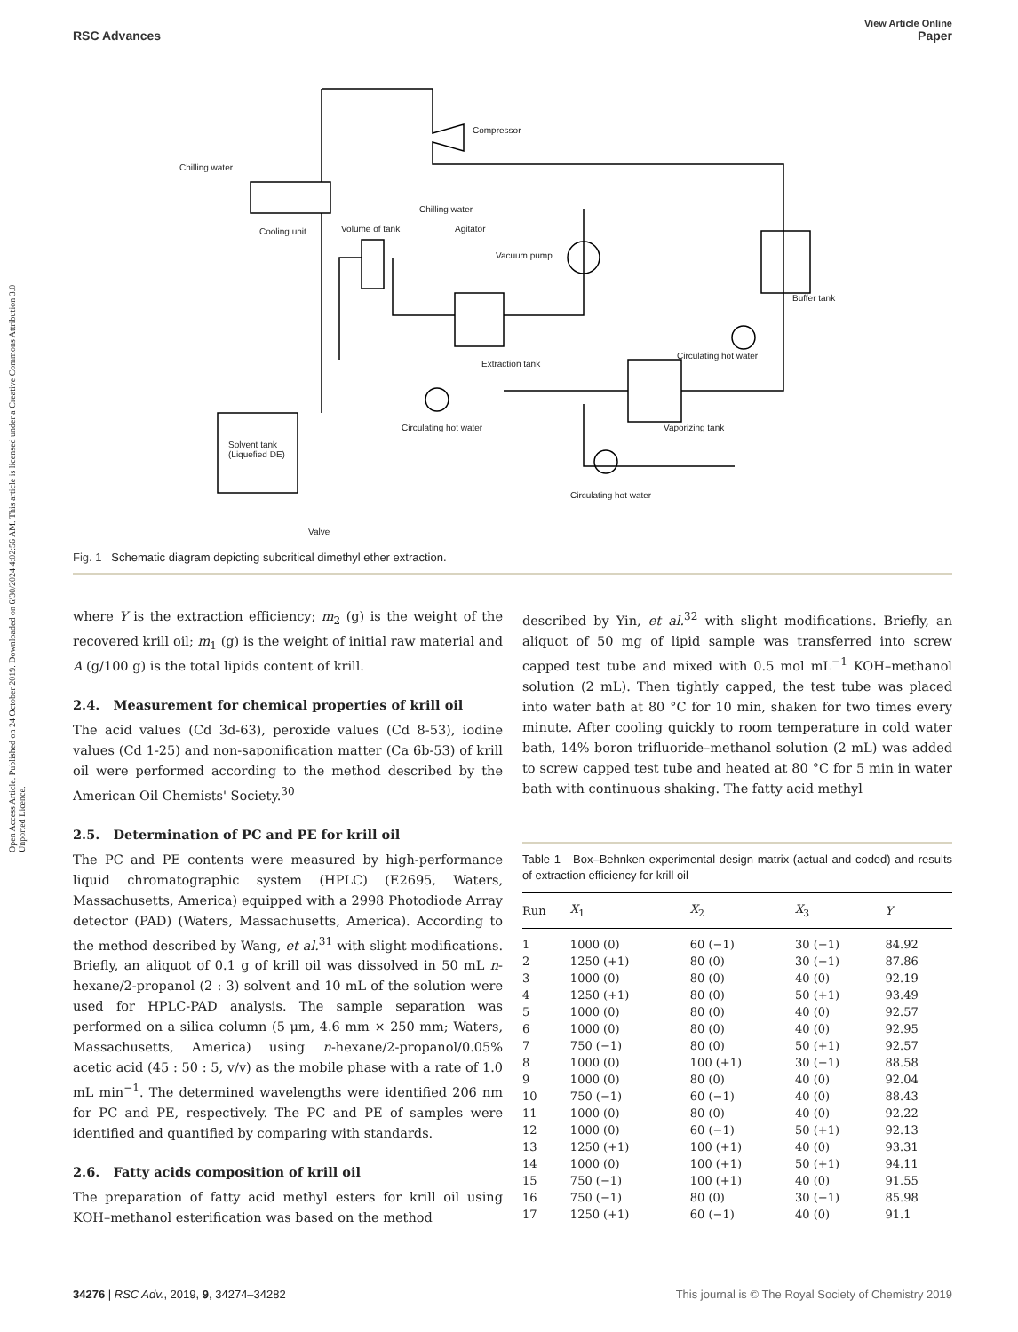View Article Online
RSC Advances Paper
Open Access Article. Published on 24 October 2019. Downloaded on 6/30/2024 4:02:56 AM. This article is licensed under a Creative Commons Attribution 3.0 Unported Licence.
Chilling water
Chilling water
Cooling unit Volume of tank Agitator
Vacuum pump
Compressor
Buffer tank
Circulating hot water
Extraction tank
Circulating hot water Vaporizing tank
Solvent tank
(Liquefied DE)
Circulating hot water
Valve
Fig. 1 Schematic diagram depicting subcritical dimethyl ether extraction.
where Y is the extraction efficiency; m<sub>2</sub> (g) is the weight of the recovered krill oil; m<sub>1</sub> (g) is the weight of initial raw material and A (g/100 g) is the total lipids content of krill.
2.4. Measurement for chemical properties of krill oil
The acid values (Cd 3d-63), peroxide values (Cd 8-53), iodine values (Cd 1-25) and non-saponification matter (Ca 6b-53) of krill oil were performed according to the method described by the American Oil Chemists' Society.<sup>30</sup>
2.5. Determination of PC and PE for krill oil
The PC and PE contents were measured by high-performance liquid chromatographic system (HPLC) (E2695, Waters, Massachusetts, America) equipped with a 2998 Photodiode Array detector (PAD) (Waters, Massachusetts, America). According to the method described by Wang, et al.<sup>31</sup> with slight modifications. Briefly, an aliquot of 0.1 g of krill oil was dissolved in 50 mL n-hexane/2-propanol (2 : 3) solvent and 10 mL of the solution were used for HPLC-PAD analysis. The sample separation was performed on a silica column (5 μm, 4.6 mm × 250 mm; Waters, Massachusetts, America) using n-hexane/2-propanol/0.05% acetic acid (45 : 50 : 5, v/v) as the mobile phase with a rate of 1.0 mL min<sup>−1</sup>. The determined wavelengths were identified 206 nm for PC and PE, respectively. The PC and PE of samples were identified and quantified by comparing with standards.
2.6. Fatty acids composition of krill oil
The preparation of fatty acid methyl esters for krill oil using KOH–methanol esterification was based on the method
described by Yin, et al.<sup>32</sup> with slight modifications. Briefly, an aliquot of 50 mg of lipid sample was transferred into screw capped test tube and mixed with 0.5 mol mL<sup>−1</sup> KOH–methanol solution (2 mL). Then tightly capped, the test tube was placed into water bath at 80 °C for 10 min, shaken for two times every minute. After cooling quickly to room temperature in cold water bath, 14% boron trifluoride–methanol solution (2 mL) was added to screw capped test tube and heated at 80 °C for 5 min in water bath with continuous shaking. The fatty acid methyl
Table 1 Box–Behnken experimental design matrix (actual and coded) and results of extraction efficiency for krill oil
| Run | X<sub>1</sub> | X<sub>2</sub> | X<sub>3</sub> | Y |
| --- | --- | --- | --- | --- |
| 1 | 1000 (0) | 60 (−1) | 30 (−1) | 84.92 |
| 2 | 1250 (+1) | 80 (0) | 30 (−1) | 87.86 |
| 3 | 1000 (0) | 80 (0) | 40 (0) | 92.19 |
| 4 | 1250 (+1) | 80 (0) | 50 (+1) | 93.49 |
| 5 | 1000 (0) | 80 (0) | 40 (0) | 92.57 |
| 6 | 1000 (0) | 80 (0) | 40 (0) | 92.95 |
| 7 | 750 (−1) | 80 (0) | 50 (+1) | 92.57 |
| 8 | 1000 (0) | 100 (+1) | 30 (−1) | 88.58 |
| 9 | 1000 (0) | 80 (0) | 40 (0) | 92.04 |
| 10 | 750 (−1) | 60 (−1) | 40 (0) | 88.43 |
| 11 | 1000 (0) | 80 (0) | 40 (0) | 92.22 |
| 12 | 1000 (0) | 60 (−1) | 50 (+1) | 92.13 |
| 13 | 1250 (+1) | 100 (+1) | 40 (0) | 93.31 |
| 14 | 1000 (0) | 100 (+1) | 50 (+1) | 94.11 |
| 15 | 750 (−1) | 100 (+1) | 40 (0) | 91.55 |
| 16 | 750 (−1) | 80 (0) | 30 (−1) | 85.98 |
| 17 | 1250 (+1) | 60 (−1) | 40 (0) | 91.1 |
34276 | RSC Adv., 2019, 9, 34274–34282 This journal is © The Royal Society of Chemistry 2019